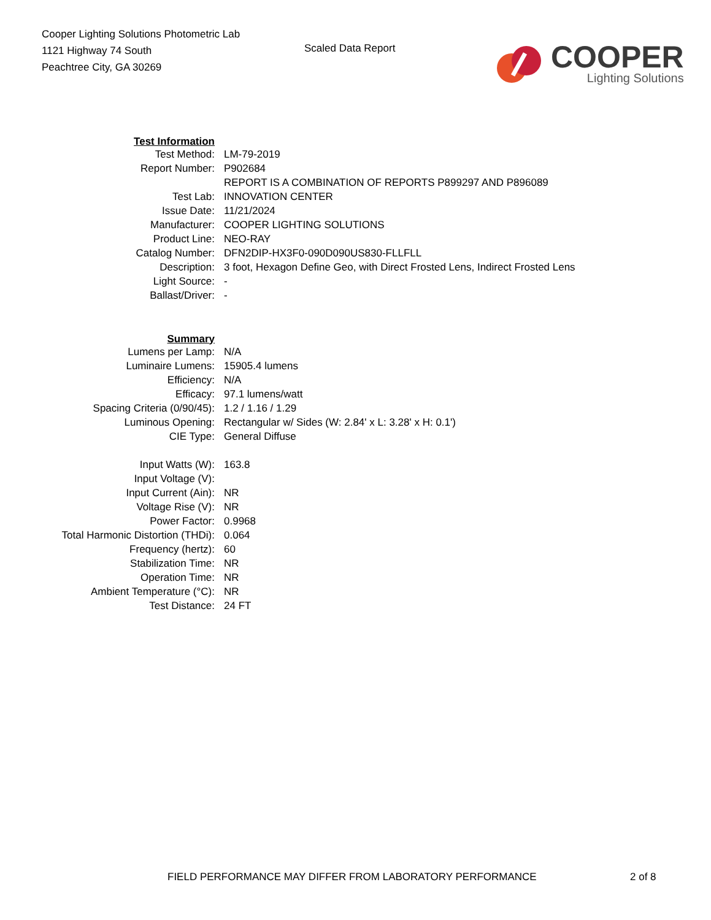Cooper Lighting Solutions Photometric Lab
1121 Highway 74 South
Peachtree City, GA 30269
Scaled Data Report
COOPER
Lighting Solutions
| Test Information | |
| Test Method: | LM-79-2019 |
| Report Number: | P902684 |
| | REPORT IS A COMBINATION OF REPORTS P899297 AND P896089 |
| Test Lab: | INNOVATION CENTER |
| Issue Date: | 11/21/2024 |
| Manufacturer: | COOPER LIGHTING SOLUTIONS |
| Product Line: | NEO-RAY |
| Catalog Number: | DFN2DIP-HX3F0-090D090US830-FLLFLL |
| Description: | 3 foot, Hexagon Define Geo, with Direct Frosted Lens, Indirect Frosted Lens |
| Light Source: | - |
| Ballast/Driver: | - |
| Summary | |
| Lumens per Lamp: | N/A |
| Luminaire Lumens: | 15905.4 lumens |
| Efficiency: | N/A |
| Efficacy: | 97.1 lumens/watt |
| Spacing Criteria (0/90/45): | 1.2 / 1.16 / 1.29 |
| Luminous Opening: | Rectangular w/ Sides (W: 2.84' x L: 3.28' x H: 0.1') |
| CIE Type: | General Diffuse |
| Input Watts (W): | 163.8 |
| Input Voltage (V): | |
| Input Current (Ain): | NR |
| Voltage Rise (V): | NR |
| Power Factor: | 0.9968 |
| Total Harmonic Distortion (THDi): | 0.064 |
| Frequency (hertz): | 60 |
| Stabilization Time: | NR |
| Operation Time: | NR |
| Ambient Temperature (°C): | NR |
| Test Distance: | 24 FT |
FIELD PERFORMANCE MAY DIFFER FROM LABORATORY PERFORMANCE 2 of 8